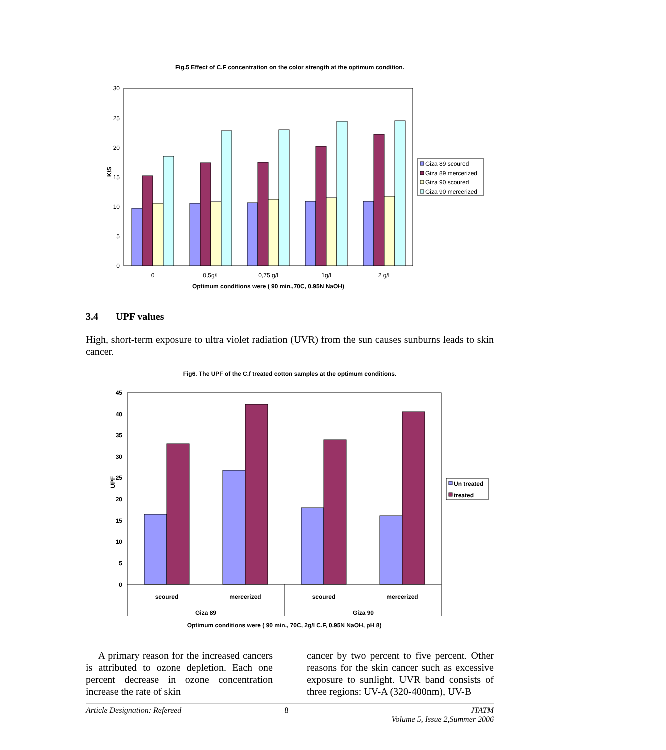Fig.5 Effect of C.F concentration on the color strength at the optimum condition.
30
25
20
15
10
5
0
0
0,5g/l
0,75 g/l
1g/l
2 g/l
Optimum conditions were ( 90 min.,70C, 0.95N NaOH)
K/S
Giza 89 scoured
Giza 89 mercerized
Giza 90 scoured
Giza 90 mercerized
3.4 UPF values
High, short-term exposure to ultra violet radiation (UVR) from the sun causes sunburns leads to skin cancer.
Fig6. The UPF of the C.f treated cotton samples at the optimum conditions.
45
40
35
30
25
20
15
10
5
0
scoured
mercerized
scoured
mercerized
Giza 89
Giza 90
Optimum conditions were ( 90 min., 70C, 2g/l C.F, 0.95N NaOH, pH 8)
UPF
Un treated
treated
A primary reason for the increased cancers is attributed to ozone depletion. Each one percent decrease in ozone concentration increase the rate of skin
cancer by two percent to five percent. Other reasons for the skin cancer such as excessive exposure to sunlight. UVR band consists of three regions: UV-A (320-400nm), UV-B
Article Designation: Refereed 8 JTATM
Volume 5, Issue 2,Summer 2006